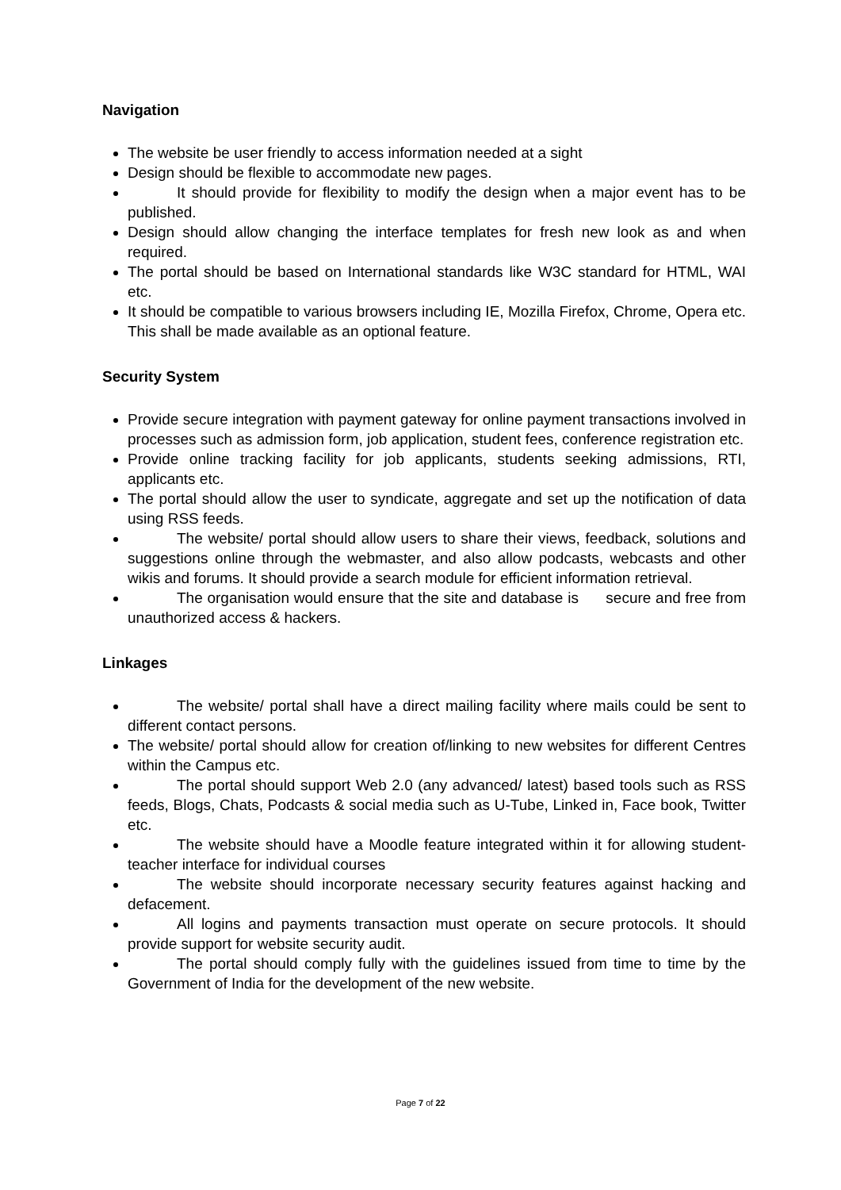Navigation
The website be user friendly to access information needed at a sight
Design should be flexible to accommodate new pages.
It should provide for flexibility to modify the design when a major event has to be published.
Design should allow changing the interface templates for fresh new look as and when required.
The portal should be based on International standards like W3C standard for HTML, WAI etc.
It should be compatible to various browsers including IE, Mozilla Firefox, Chrome, Opera etc. This shall be made available as an optional feature.
Security System
Provide secure integration with payment gateway for online payment transactions involved in processes such as admission form, job application, student fees, conference registration etc.
Provide online tracking facility for job applicants, students seeking admissions, RTI, applicants etc.
The portal should allow the user to syndicate, aggregate and set up the notification of data using RSS feeds.
The website/ portal should allow users to share their views, feedback, solutions and suggestions online through the webmaster, and also allow podcasts, webcasts and other wikis and forums. It should provide a search module for efficient information retrieval.
The organisation would ensure that the site and database is secure and free from unauthorized access & hackers.
Linkages
The website/ portal shall have a direct mailing facility where mails could be sent to different contact persons.
The website/ portal should allow for creation of/linking to new websites for different Centres within the Campus etc.
The portal should support Web 2.0 (any advanced/ latest) based tools such as RSS feeds, Blogs, Chats, Podcasts & social media such as U-Tube, Linked in, Face book, Twitter etc.
The website should have a Moodle feature integrated within it for allowing student-teacher interface for individual courses
The website should incorporate necessary security features against hacking and defacement.
All logins and payments transaction must operate on secure protocols. It should provide support for website security audit.
The portal should comply fully with the guidelines issued from time to time by the Government of India for the development of the new website.
Page 7 of 22